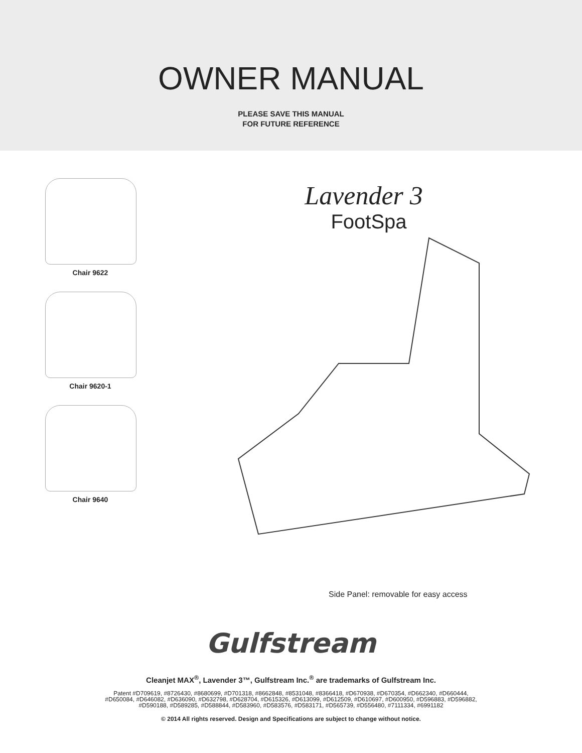OWNER MANUAL
PLEASE SAVE THIS MANUAL
FOR FUTURE REFERENCE
Chair 9622
Chair 9620-1
Chair 9640
Lavender 3
FootSpa
Side Panel: removable for easy access
Gulfstream
Cleanjet MAX<sup>®</sup>, Lavender 3™, Gulfstream Inc.<sup>®</sup> are trademarks of Gulfstream Inc.
Patent #D709619, #8726430, #8680699, #D701318, #8662848, #8531048, #8366418, #D670938, #D670354, #D662340, #D660444,
#D650084, #D646082, #D636090, #D632798, #D628704, #D615326, #D613099, #D612509, #D610697, #D600950, #D596883, #D596882,
#D590188, #D589285, #D588844, #D583960, #D583576, #D583171, #D565739, #D556480, #7111334, #6991182
© 2014 All rights reserved. Design and Specifications are subject to change without notice.